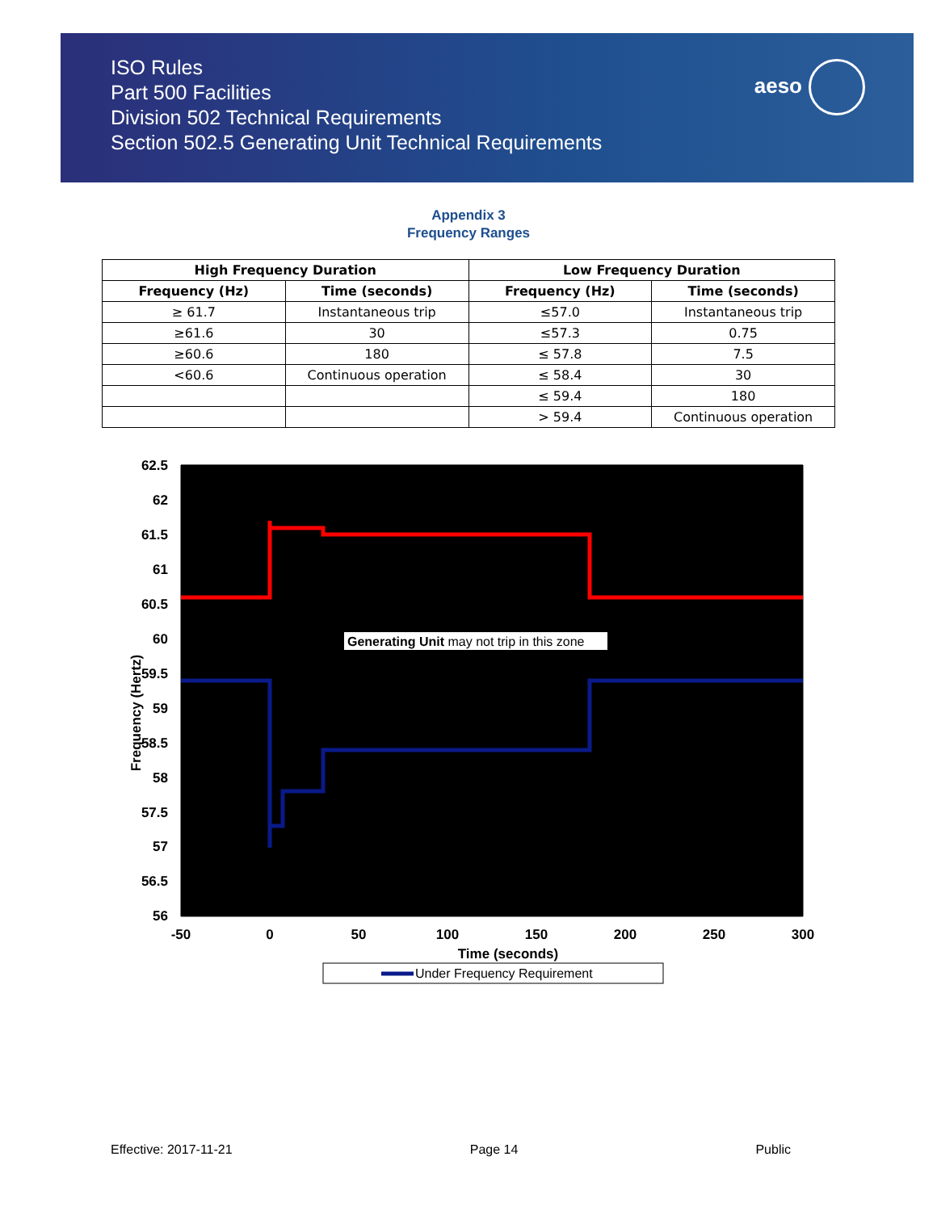ISO Rules
Part 500 Facilities
Division 502 Technical Requirements
Section 502.5 Generating Unit Technical Requirements
aeso
Appendix 3
Frequency Ranges
| High Frequency Duration | | Low Frequency Duration | |
| --- | --- | --- | --- |
| Frequency (Hz) | Time (seconds) | Frequency (Hz) | Time (seconds) |
| ≥ 61.7 | Instantaneous trip | ≤57.0 | Instantaneous trip |
| ≥61.6 | 30 | ≤57.3 | 0.75 |
| ≥60.6 | 180 | ≤ 57.8 | 7.5 |
| <60.6 | Continuous operation | ≤ 58.4 | 30 |
| | | ≤ 59.4 | 180 |
| | | > 59.4 | Continuous operation |
62.5
62
61.5
61
60.5
60
59.5
59
58.5
58
57.5
57
56.5
56
-50
0
50
100
150
200
250
300
Time (seconds)
Frequency (Hertz)
Generating Unit may not trip in this zone
Under Frequency Requirement
Effective: 2017-11-21 Page 14 Public